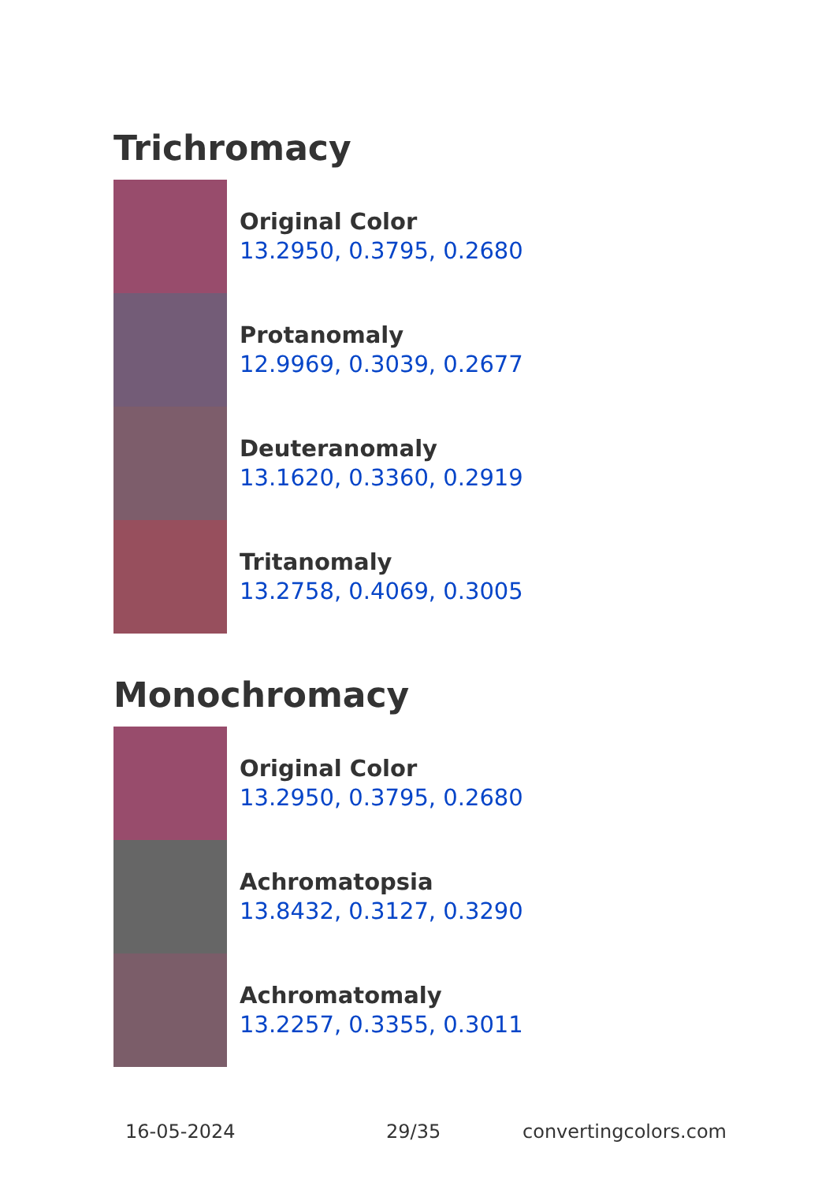Trichromacy
Original Color
13.2950, 0.3795, 0.2680
Protanomaly
12.9969, 0.3039, 0.2677
Deuteranomaly
13.1620, 0.3360, 0.2919
Tritanomaly
13.2758, 0.4069, 0.3005
Monochromacy
Original Color
13.2950, 0.3795, 0.2680
Achromatopsia
13.8432, 0.3127, 0.3290
Achromatomaly
13.2257, 0.3355, 0.3011
16-05-2024 29/35 convertingcolors.com